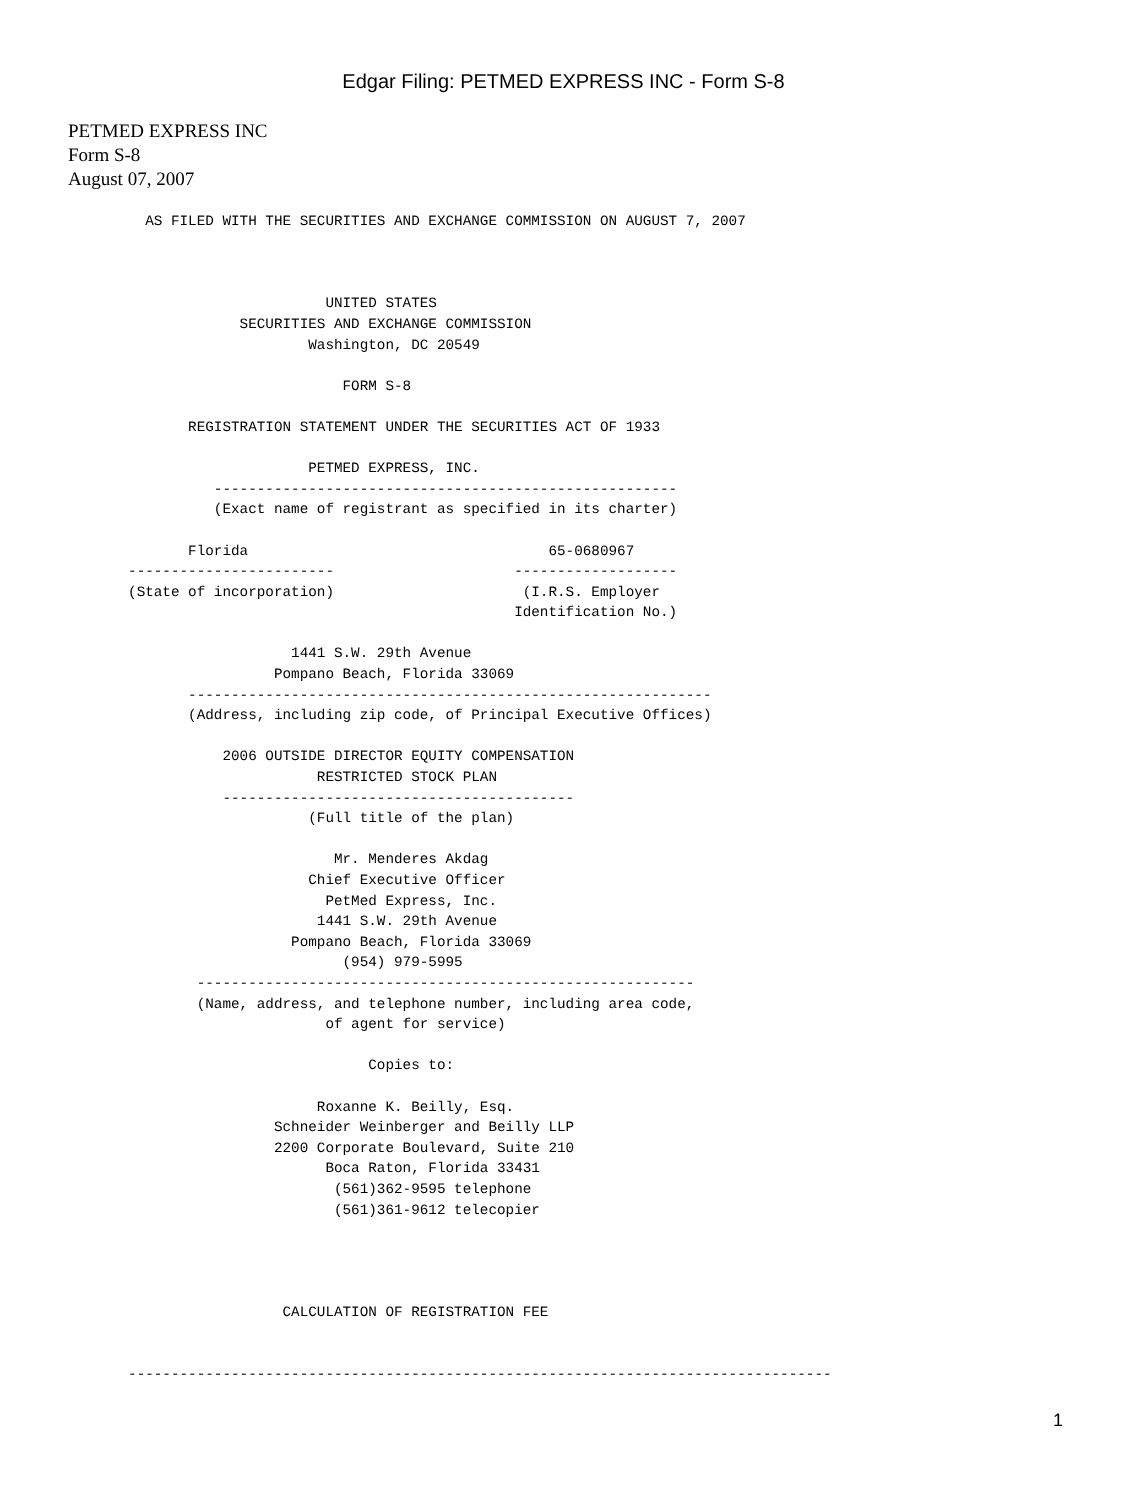Edgar Filing: PETMED EXPRESS INC - Form S-8
PETMED EXPRESS INC
Form S-8
August 07, 2007
         AS FILED WITH THE SECURITIES AND EXCHANGE COMMISSION ON AUGUST 7, 2007



                              UNITED STATES
                    SECURITIES AND EXCHANGE COMMISSION
                            Washington, DC 20549

                                FORM S-8

              REGISTRATION STATEMENT UNDER THE SECURITIES ACT OF 1933

                            PETMED EXPRESS, INC.
                 ------------------------------------------------------
                 (Exact name of registrant as specified in its charter)

              Florida                                   65-0680967
       ------------------------                     -------------------
       (State of incorporation)                      (I.R.S. Employer
                                                    Identification No.)

                          1441 S.W. 29th Avenue
                        Pompano Beach, Florida 33069
              -------------------------------------------------------------
              (Address, including zip code, of Principal Executive Offices)

                  2006 OUTSIDE DIRECTOR EQUITY COMPENSATION
                             RESTRICTED STOCK PLAN
                  -----------------------------------------
                            (Full title of the plan)

                               Mr. Menderes Akdag
                            Chief Executive Officer
                              PetMed Express, Inc.
                             1441 S.W. 29th Avenue
                          Pompano Beach, Florida 33069
                                (954) 979-5995
               ----------------------------------------------------------
               (Name, address, and telephone number, including area code,
                              of agent for service)

                                   Copies to:

                             Roxanne K. Beilly, Esq.
                        Schneider Weinberger and Beilly LLP
                        2200 Corporate Boulevard, Suite 210
                              Boca Raton, Florida 33431
                               (561)362-9595 telephone
                               (561)361-9612 telecopier




                         CALCULATION OF REGISTRATION FEE


       ----------------------------------------------------------------------------------
1